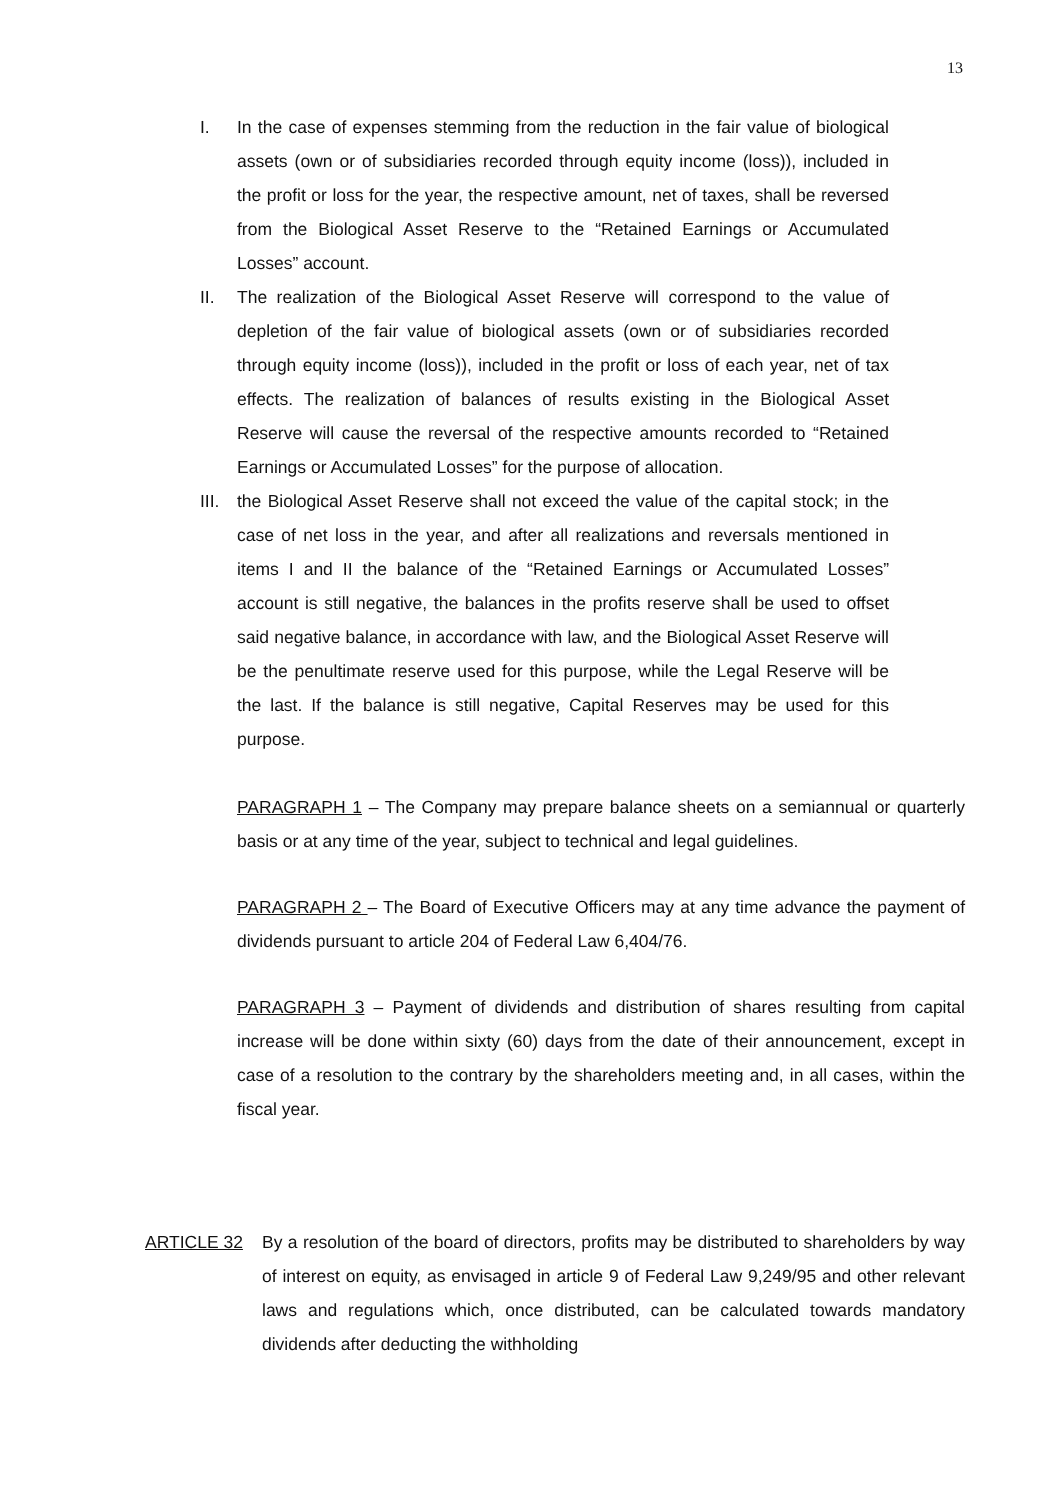13
I. In the case of expenses stemming from the reduction in the fair value of biological assets (own or of subsidiaries recorded through equity income (loss)), included in the profit or loss for the year, the respective amount, net of taxes, shall be reversed from the Biological Asset Reserve to the “Retained Earnings or Accumulated Losses” account.
II. The realization of the Biological Asset Reserve will correspond to the value of depletion of the fair value of biological assets (own or of subsidiaries recorded through equity income (loss)), included in the profit or loss of each year, net of tax effects. The realization of balances of results existing in the Biological Asset Reserve will cause the reversal of the respective amounts recorded to “Retained Earnings or Accumulated Losses” for the purpose of allocation.
III.
the Biological Asset Reserve shall not exceed the value of the capital stock; in the case of net loss in the year, and after all realizations and reversals mentioned in items I and II the balance of the “Retained Earnings or Accumulated Losses” account is still negative, the balances in the profits reserve shall be used to offset said negative balance, in accordance with law, and the Biological Asset Reserve will be the penultimate reserve used for this purpose, while the Legal Reserve will be the last. If the balance is still negative, Capital Reserves may be used for this purpose.
PARAGRAPH 1 – The Company may prepare balance sheets on a semiannual or quarterly basis or at any time of the year, subject to technical and legal guidelines.
PARAGRAPH 2 – The Board of Executive Officers may at any time advance the payment of dividends pursuant to article 204 of Federal Law 6,404/76.
PARAGRAPH 3 – Payment of dividends and distribution of shares resulting from capital increase will be done within sixty (60) days from the date of their announcement, except in case of a resolution to the contrary by the shareholders meeting and, in all cases, within the fiscal year.
ARTICLE 32 By a resolution of the board of directors, profits may be distributed to shareholders by way of interest on equity, as envisaged in article 9 of Federal Law 9,249/95 and other relevant laws and regulations which, once distributed, can be calculated towards mandatory dividends after deducting the withholding